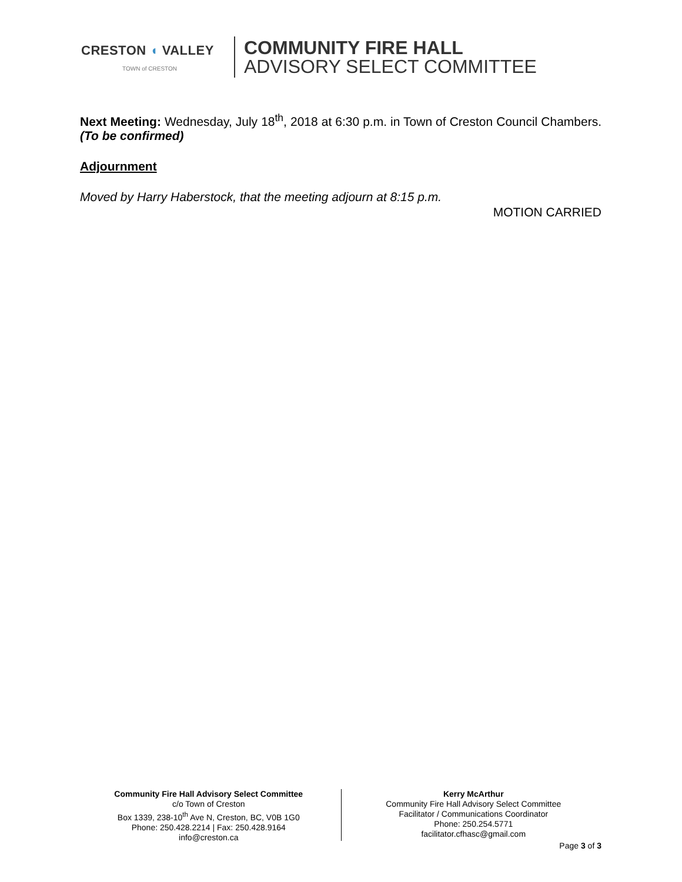CRESTON ◖ VALLEY
TOWN of CRESTON
COMMUNITY FIRE HALL
ADVISORY SELECT COMMITTEE
Next Meeting: Wednesday, July 18<sup>th</sup>, 2018 at 6:30 p.m. in Town of Creston Council Chambers. (To be confirmed)
Adjournment
Moved by Harry Haberstock, that the meeting adjourn at 8:15 p.m.
MOTION CARRIED
Community Fire Hall Advisory Select Committee
c/o Town of Creston
Box 1339, 238-10<sup>th</sup> Ave N, Creston, BC, V0B 1G0
Phone: 250.428.2214 | Fax: 250.428.9164
info@creston.ca
Kerry McArthur
Community Fire Hall Advisory Select Committee
Facilitator / Communications Coordinator
Phone: 250.254.5771
facilitator.cfhasc@gmail.com
Page 3 of 3